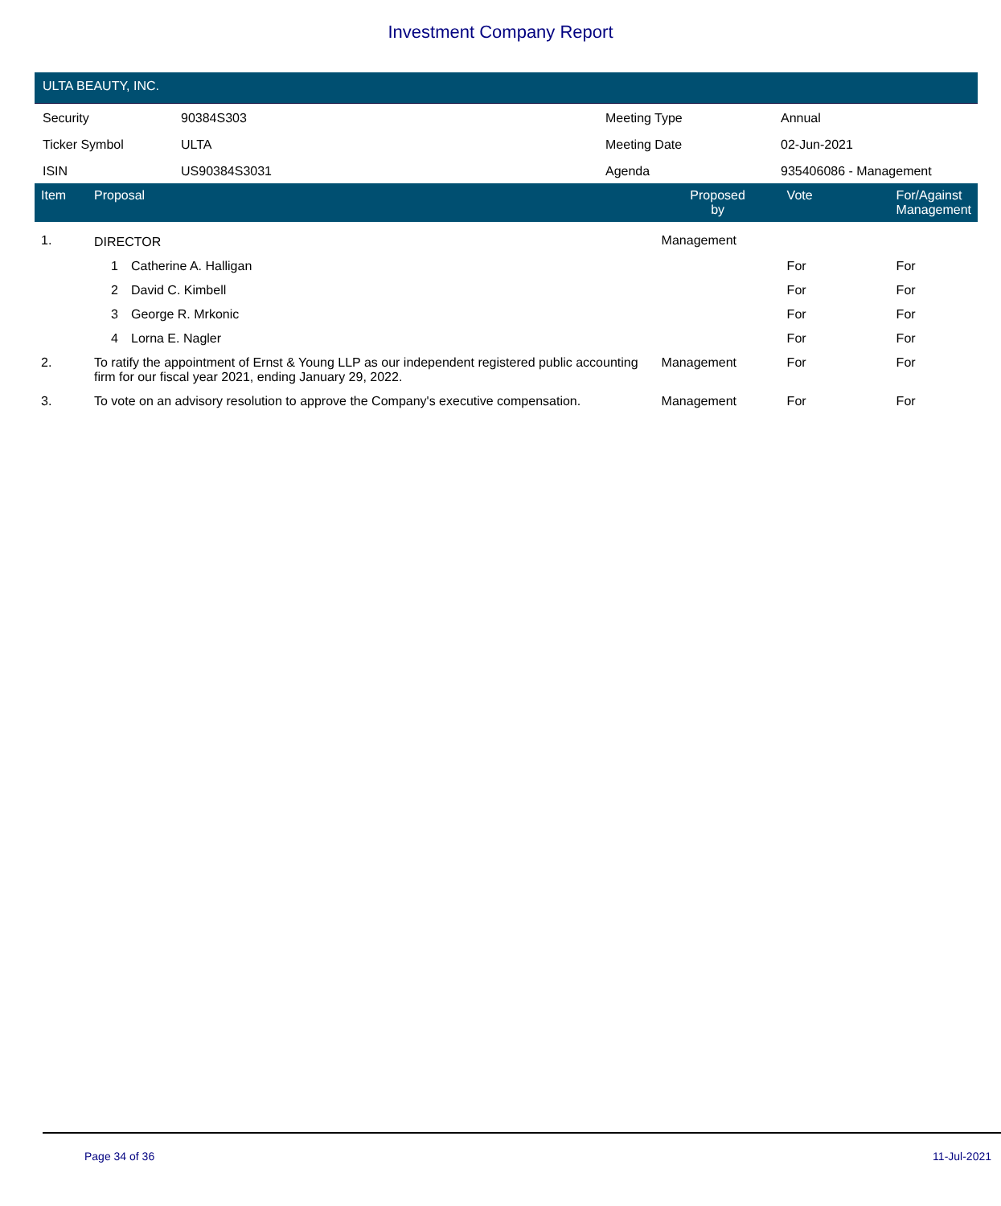Investment Company Report
ULTA BEAUTY, INC.
| Security | 90384S303 | Meeting Type | Annual |
| Ticker Symbol | ULTA | Meeting Date | 02-Jun-2021 |
| ISIN | US90384S3031 | Agenda | 935406086 - Management |
| Item | Proposal | | Proposed by | Vote | For/Against Management |
| --- | --- | --- | --- | --- | --- |
| 1. | DIRECTOR | | Management | | |
| | 1 | Catherine A. Halligan | | For | For |
| | 2 | David C. Kimbell | | For | For |
| | 3 | George R. Mrkonic | | For | For |
| | 4 | Lorna E. Nagler | | For | For |
| 2. | To ratify the appointment of Ernst & Young LLP as our independent registered public accounting firm for our fiscal year 2021, ending January 29, 2022. | | Management | For | For |
| 3. | To vote on an advisory resolution to approve the Company's executive compensation. | | Management | For | For |
Page 34 of 36 11-Jul-2021